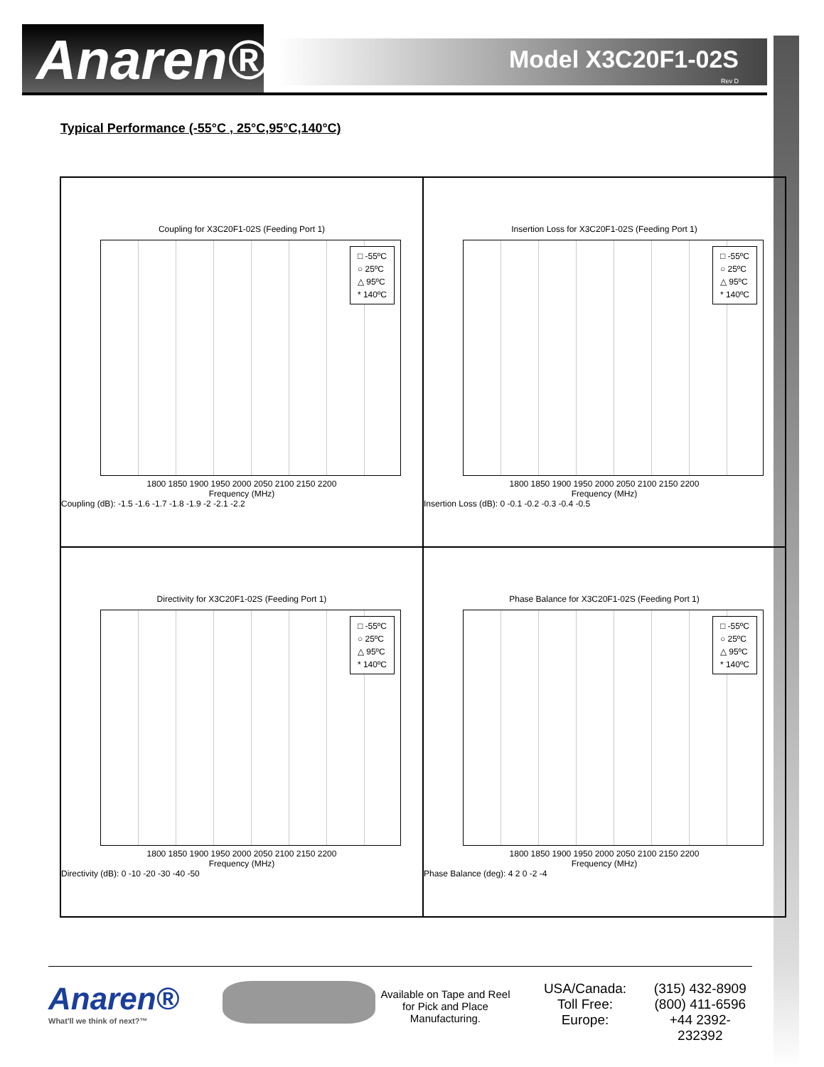Anaren®
Model X3C20F1-02S
Rev D
Typical Performance (-55°C , 25°C,95°C,140°C)
Coupling for X3C20F1-02S (Feeding Port 1)
□ -55ºC
○ 25ºC
△ 95ºC
* 140ºC
1800 1850 1900 1950 2000 2050 2100 2150 2200
Frequency (MHz)
Coupling (dB): -1.5 -1.6 -1.7 -1.8 -1.9 -2 -2.1 -2.2
Insertion Loss for X3C20F1-02S (Feeding Port 1)
□ -55ºC
○ 25ºC
△ 95ºC
* 140ºC
1800 1850 1900 1950 2000 2050 2100 2150 2200
Frequency (MHz)
Insertion Loss (dB): 0 -0.1 -0.2 -0.3 -0.4 -0.5
Directivity for X3C20F1-02S (Feeding Port 1)
□ -55ºC
○ 25ºC
△ 95ºC
* 140ºC
1800 1850 1900 1950 2000 2050 2100 2150 2200
Frequency (MHz)
Directivity (dB): 0 -10 -20 -30 -40 -50
Phase Balance for X3C20F1-02S (Feeding Port 1)
□ -55ºC
○ 25ºC
△ 95ºC
* 140ºC
1800 1850 1900 1950 2000 2050 2100 2150 2200
Frequency (MHz)
Phase Balance (deg): 4 2 0 -2 -4
Anaren®
What'll we think of next?™
Available on Tape and Reel for Pick and Place Manufacturing.
USA/Canada:
Toll Free:
Europe:
(315) 432-8909
(800) 411-6596
+44 2392-232392